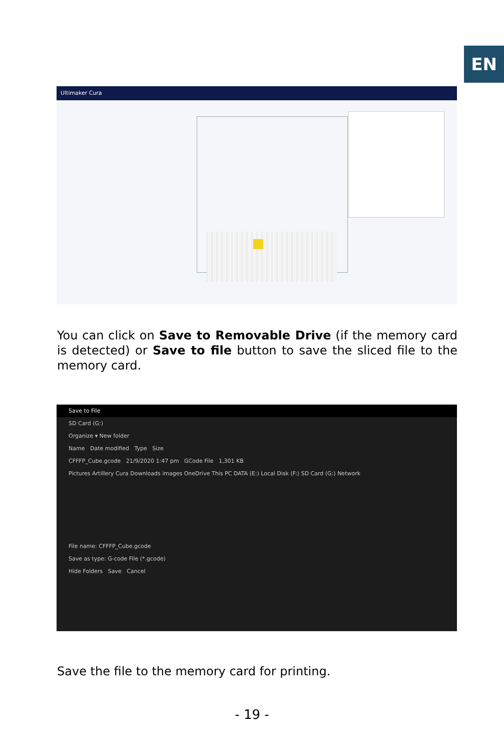EN
Ultimaker Cura
You can click on Save to Removable Drive (if the memory card is detected) or Save to file button to save the sliced file to the memory card.
Save to File
SD Card (G:)
Organize ▾ New folder
Name Date modified Type Size
CFFFP_Cube.gcode 21/9/2020 1:47 pm GCode File 1,301 KB
Pictures Artillery Cura Downloads images OneDrive This PC DATA (E:) Local Disk (F:) SD Card (G:) Network
File name: CFFFP_Cube.gcode
Save as type: G-code File (*.gcode)
Hide Folders Save Cancel
Save the file to the memory card for printing.
- 19 -